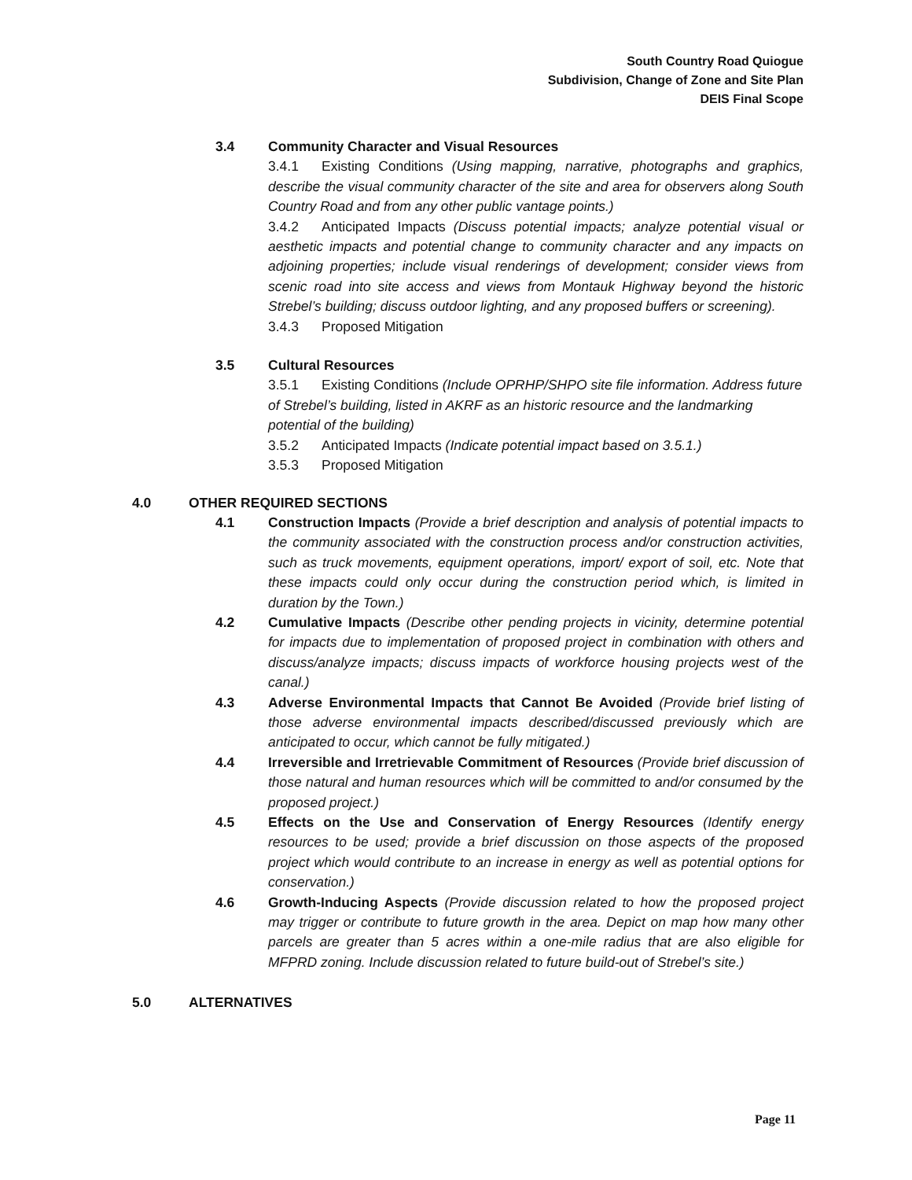South Country Road Quiogue
Subdivision, Change of Zone and Site Plan
DEIS Final Scope
3.4 Community Character and Visual Resources
3.4.1 Existing Conditions (Using mapping, narrative, photographs and graphics, describe the visual community character of the site and area for observers along South Country Road and from any other public vantage points.)
3.4.2 Anticipated Impacts (Discuss potential impacts; analyze potential visual or aesthetic impacts and potential change to community character and any impacts on adjoining properties; include visual renderings of development; consider views from scenic road into site access and views from Montauk Highway beyond the historic Strebel’s building; discuss outdoor lighting, and any proposed buffers or screening).
3.4.3 Proposed Mitigation
3.5 Cultural Resources
3.5.1 Existing Conditions (Include OPRHP/SHPO site file information. Address future of Strebel’s building, listed in AKRF as an historic resource and the landmarking potential of the building)
3.5.2 Anticipated Impacts (Indicate potential impact based on 3.5.1.)
3.5.3 Proposed Mitigation
4.0 OTHER REQUIRED SECTIONS
4.1 Construction Impacts (Provide a brief description and analysis of potential impacts to the community associated with the construction process and/or construction activities, such as truck movements, equipment operations, import/ export of soil, etc. Note that these impacts could only occur during the construction period which, is limited in duration by the Town.)
4.2 Cumulative Impacts (Describe other pending projects in vicinity, determine potential for impacts due to implementation of proposed project in combination with others and discuss/analyze impacts; discuss impacts of workforce housing projects west of the canal.)
4.3 Adverse Environmental Impacts that Cannot Be Avoided (Provide brief listing of those adverse environmental impacts described/discussed previously which are anticipated to occur, which cannot be fully mitigated.)
4.4 Irreversible and Irretrievable Commitment of Resources (Provide brief discussion of those natural and human resources which will be committed to and/or consumed by the proposed project.)
4.5 Effects on the Use and Conservation of Energy Resources (Identify energy resources to be used; provide a brief discussion on those aspects of the proposed project which would contribute to an increase in energy as well as potential options for conservation.)
4.6 Growth-Inducing Aspects (Provide discussion related to how the proposed project may trigger or contribute to future growth in the area. Depict on map how many other parcels are greater than 5 acres within a one-mile radius that are also eligible for MFPRD zoning. Include discussion related to future build-out of Strebel’s site.)
5.0 ALTERNATIVES
Page 11